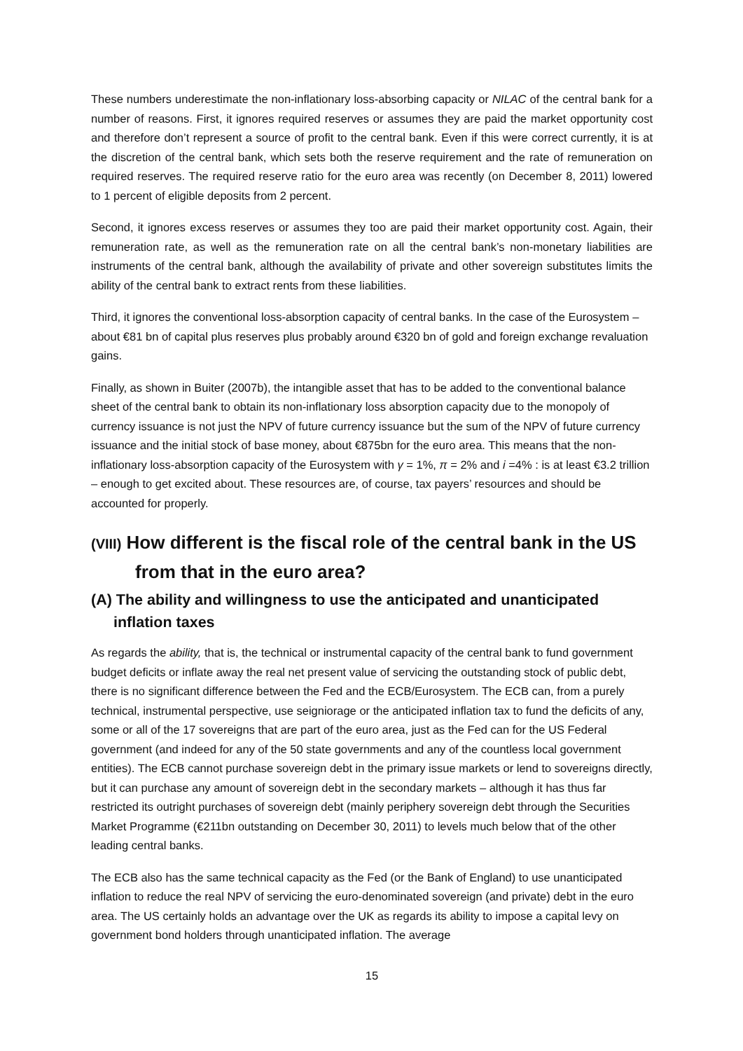These numbers underestimate the non-inflationary loss-absorbing capacity or NILAC of the central bank for a number of reasons. First, it ignores required reserves or assumes they are paid the market opportunity cost and therefore don’t represent a source of profit to the central bank. Even if this were correct currently, it is at the discretion of the central bank, which sets both the reserve requirement and the rate of remuneration on required reserves. The required reserve ratio for the euro area was recently (on December 8, 2011) lowered to 1 percent of eligible deposits from 2 percent.
Second, it ignores excess reserves or assumes they too are paid their market opportunity cost. Again, their remuneration rate, as well as the remuneration rate on all the central bank’s non-monetary liabilities are instruments of the central bank, although the availability of private and other sovereign substitutes limits the ability of the central bank to extract rents from these liabilities.
Third, it ignores the conventional loss-absorption capacity of central banks. In the case of the Eurosystem – about €81 bn of capital plus reserves plus probably around €320 bn of gold and foreign exchange revaluation gains.
Finally, as shown in Buiter (2007b), the intangible asset that has to be added to the conventional balance sheet of the central bank to obtain its non-inflationary loss absorption capacity due to the monopoly of currency issuance is not just the NPV of future currency issuance but the sum of the NPV of future currency issuance and the initial stock of base money, about €875bn for the euro area. This means that the non-inflationary loss-absorption capacity of the Eurosystem with γ = 1%, π = 2% and i =4% : is at least €3.2 trillion – enough to get excited about. These resources are, of course, tax payers’ resources and should be accounted for properly.
(VIII) How different is the fiscal role of the central bank in the US from that in the euro area?
(A) The ability and willingness to use the anticipated and unanticipated inflation taxes
As regards the ability, that is, the technical or instrumental capacity of the central bank to fund government budget deficits or inflate away the real net present value of servicing the outstanding stock of public debt, there is no significant difference between the Fed and the ECB/Eurosystem. The ECB can, from a purely technical, instrumental perspective, use seigniorage or the anticipated inflation tax to fund the deficits of any, some or all of the 17 sovereigns that are part of the euro area, just as the Fed can for the US Federal government (and indeed for any of the 50 state governments and any of the countless local government entities). The ECB cannot purchase sovereign debt in the primary issue markets or lend to sovereigns directly, but it can purchase any amount of sovereign debt in the secondary markets – although it has thus far restricted its outright purchases of sovereign debt (mainly periphery sovereign debt through the Securities Market Programme (€211bn outstanding on December 30, 2011) to levels much below that of the other leading central banks.
The ECB also has the same technical capacity as the Fed (or the Bank of England) to use unanticipated inflation to reduce the real NPV of servicing the euro-denominated sovereign (and private) debt in the euro area. The US certainly holds an advantage over the UK as regards its ability to impose a capital levy on government bond holders through unanticipated inflation. The average
15